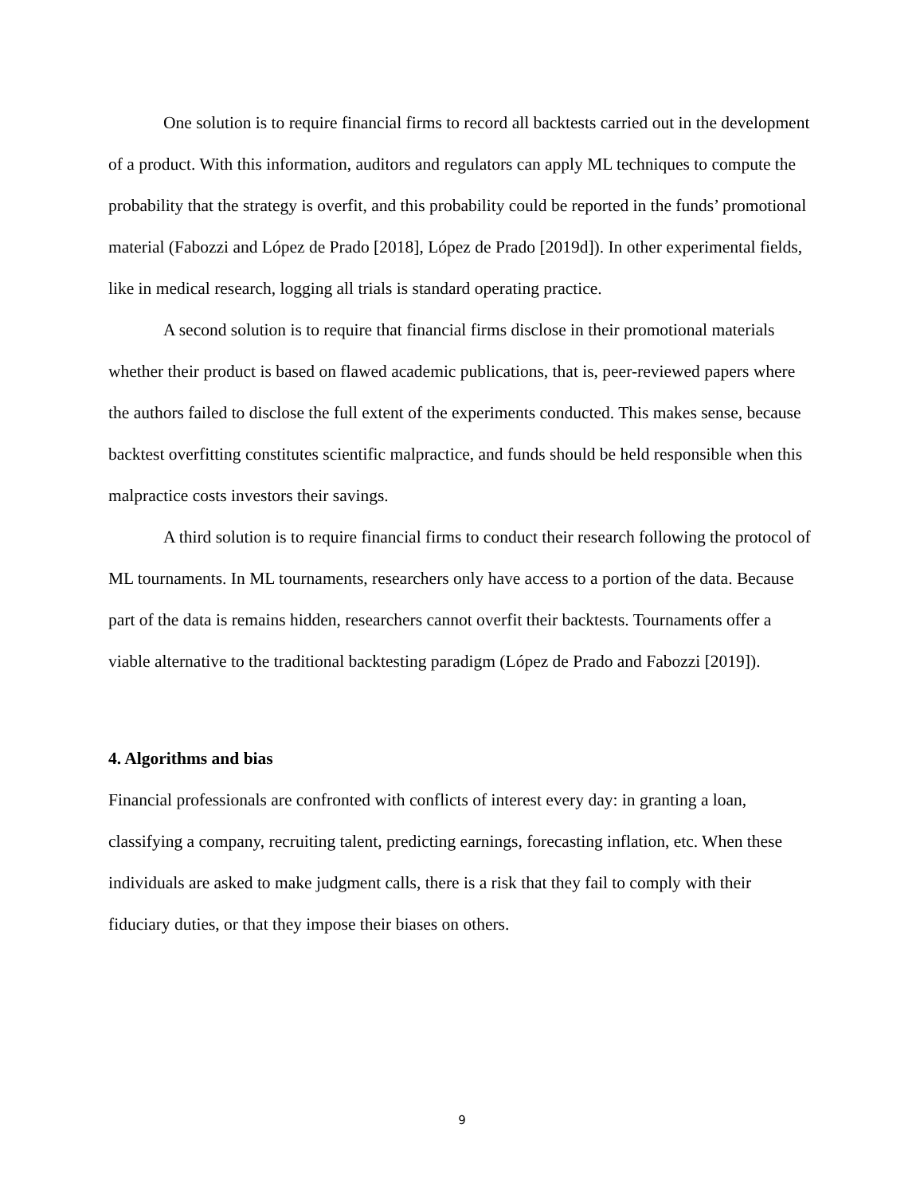One solution is to require financial firms to record all backtests carried out in the development of a product. With this information, auditors and regulators can apply ML techniques to compute the probability that the strategy is overfit, and this probability could be reported in the funds’ promotional material (Fabozzi and López de Prado [2018], López de Prado [2019d]). In other experimental fields, like in medical research, logging all trials is standard operating practice.
A second solution is to require that financial firms disclose in their promotional materials whether their product is based on flawed academic publications, that is, peer-reviewed papers where the authors failed to disclose the full extent of the experiments conducted. This makes sense, because backtest overfitting constitutes scientific malpractice, and funds should be held responsible when this malpractice costs investors their savings.
A third solution is to require financial firms to conduct their research following the protocol of ML tournaments. In ML tournaments, researchers only have access to a portion of the data. Because part of the data is remains hidden, researchers cannot overfit their backtests. Tournaments offer a viable alternative to the traditional backtesting paradigm (López de Prado and Fabozzi [2019]).
4. Algorithms and bias
Financial professionals are confronted with conflicts of interest every day: in granting a loan, classifying a company, recruiting talent, predicting earnings, forecasting inflation, etc. When these individuals are asked to make judgment calls, there is a risk that they fail to comply with their fiduciary duties, or that they impose their biases on others.
9